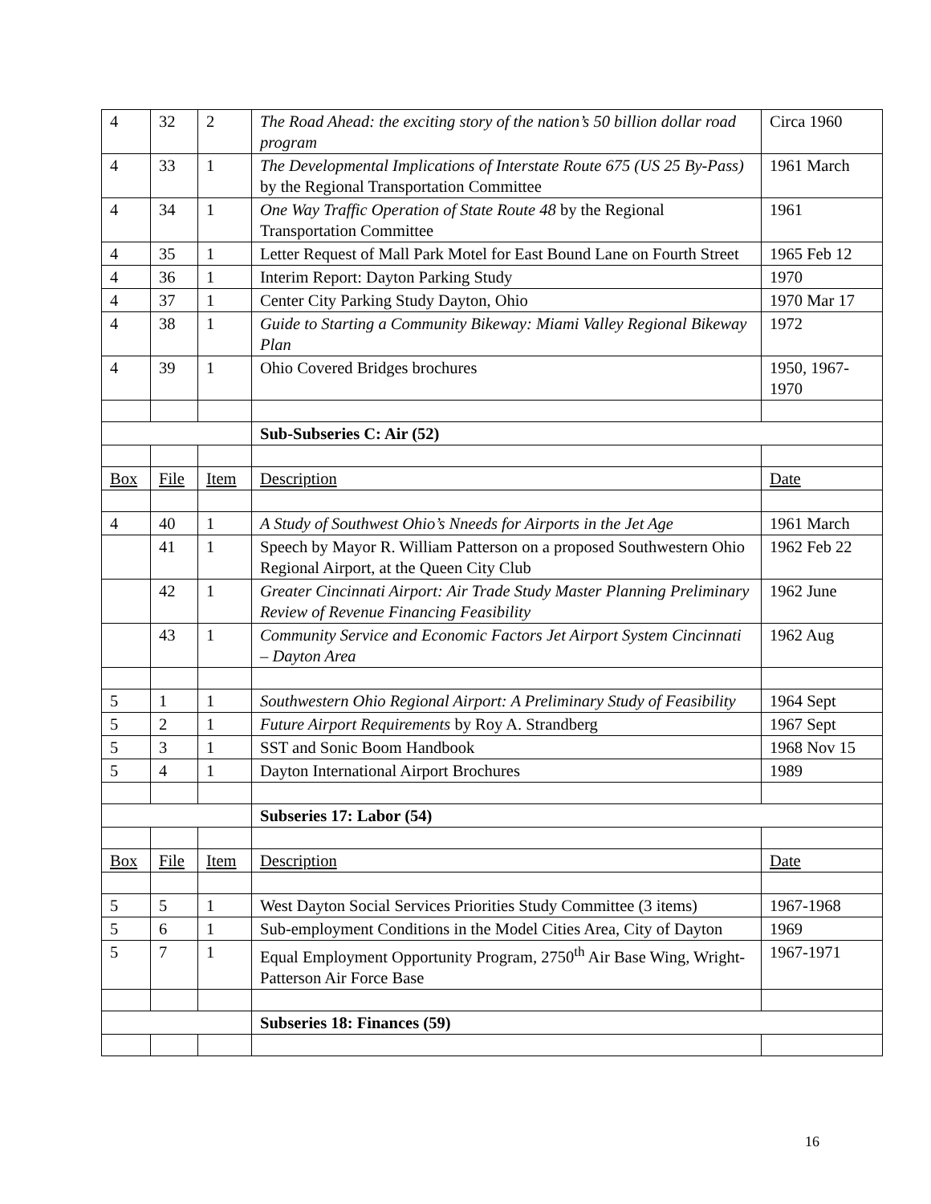| 4 | 32 | 2 | The Road Ahead: the exciting story of the nation’s 50 billion dollar road program | Circa 1960 |
| 4 | 33 | 1 | The Developmental Implications of Interstate Route 675 (US 25 By-Pass) by the Regional Transportation Committee | 1961 March |
| 4 | 34 | 1 | One Way Traffic Operation of State Route 48 by the Regional Transportation Committee | 1961 |
| 4 | 35 | 1 | Letter Request of Mall Park Motel for East Bound Lane on Fourth Street | 1965 Feb 12 |
| 4 | 36 | 1 | Interim Report: Dayton Parking Study | 1970 |
| 4 | 37 | 1 | Center City Parking Study Dayton, Ohio | 1970 Mar 17 |
| 4 | 38 | 1 | Guide to Starting a Community Bikeway: Miami Valley Regional Bikeway Plan | 1972 |
| 4 | 39 | 1 | Ohio Covered Bridges brochures | 1950, 1967-1970 |
| | | | Sub-Subseries C: Air (52) | |
| Box | File | Item | Description | Date |
| 4 | 40 | 1 | A Study of Southwest Ohio’s Nneeds for Airports in the Jet Age | 1961 March |
| | 41 | 1 | Speech by Mayor R. William Patterson on a proposed Southwestern Ohio Regional Airport, at the Queen City Club | 1962 Feb 22 |
| | 42 | 1 | Greater Cincinnati Airport: Air Trade Study Master Planning Preliminary Review of Revenue Financing Feasibility | 1962 June |
| | 43 | 1 | Community Service and Economic Factors Jet Airport System Cincinnati – Dayton Area | 1962 Aug |
| 5 | 1 | 1 | Southwestern Ohio Regional Airport: A Preliminary Study of Feasibility | 1964 Sept |
| 5 | 2 | 1 | Future Airport Requirements by Roy A. Strandberg | 1967 Sept |
| 5 | 3 | 1 | SST and Sonic Boom Handbook | 1968 Nov 15 |
| 5 | 4 | 1 | Dayton International Airport Brochures | 1989 |
| | | | Subseries 17: Labor (54) | |
| Box | File | Item | Description | Date |
| 5 | 5 | 1 | West Dayton Social Services Priorities Study Committee (3 items) | 1967-1968 |
| 5 | 6 | 1 | Sub-employment Conditions in the Model Cities Area, City of Dayton | 1969 |
| 5 | 7 | 1 | Equal Employment Opportunity Program, 2750<sup>th</sup> Air Base Wing, Wright-Patterson Air Force Base | 1967-1971 |
| | | | Subseries 18: Finances (59) | |
16